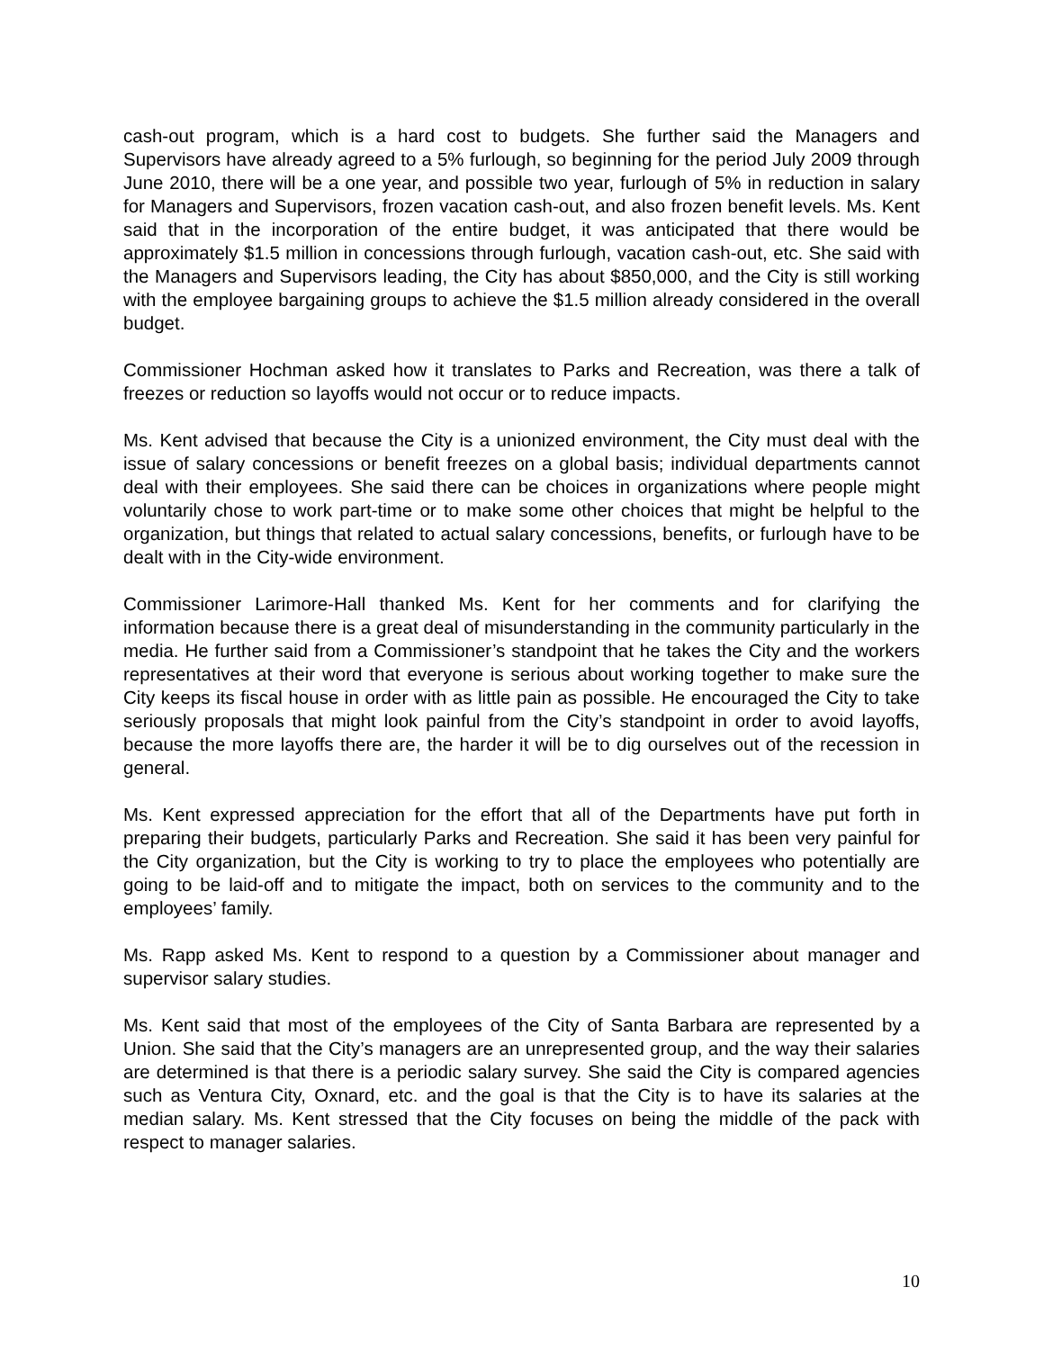cash-out program, which is a hard cost to budgets. She further said the Managers and Supervisors have already agreed to a 5% furlough, so beginning for the period July 2009 through June 2010, there will be a one year, and possible two year, furlough of 5% in reduction in salary for Managers and Supervisors, frozen vacation cash-out, and also frozen benefit levels. Ms. Kent said that in the incorporation of the entire budget, it was anticipated that there would be approximately $1.5 million in concessions through furlough, vacation cash-out, etc. She said with the Managers and Supervisors leading, the City has about $850,000, and the City is still working with the employee bargaining groups to achieve the $1.5 million already considered in the overall budget.
Commissioner Hochman asked how it translates to Parks and Recreation, was there a talk of freezes or reduction so layoffs would not occur or to reduce impacts.
Ms. Kent advised that because the City is a unionized environment, the City must deal with the issue of salary concessions or benefit freezes on a global basis; individual departments cannot deal with their employees. She said there can be choices in organizations where people might voluntarily chose to work part-time or to make some other choices that might be helpful to the organization, but things that related to actual salary concessions, benefits, or furlough have to be dealt with in the City-wide environment.
Commissioner Larimore-Hall thanked Ms. Kent for her comments and for clarifying the information because there is a great deal of misunderstanding in the community particularly in the media. He further said from a Commissioner’s standpoint that he takes the City and the workers representatives at their word that everyone is serious about working together to make sure the City keeps its fiscal house in order with as little pain as possible. He encouraged the City to take seriously proposals that might look painful from the City’s standpoint in order to avoid layoffs, because the more layoffs there are, the harder it will be to dig ourselves out of the recession in general.
Ms. Kent expressed appreciation for the effort that all of the Departments have put forth in preparing their budgets, particularly Parks and Recreation. She said it has been very painful for the City organization, but the City is working to try to place the employees who potentially are going to be laid-off and to mitigate the impact, both on services to the community and to the employees’ family.
Ms. Rapp asked Ms. Kent to respond to a question by a Commissioner about manager and supervisor salary studies.
Ms. Kent said that most of the employees of the City of Santa Barbara are represented by a Union. She said that the City’s managers are an unrepresented group, and the way their salaries are determined is that there is a periodic salary survey. She said the City is compared agencies such as Ventura City, Oxnard, etc. and the goal is that the City is to have its salaries at the median salary. Ms. Kent stressed that the City focuses on being the middle of the pack with respect to manager salaries.
10